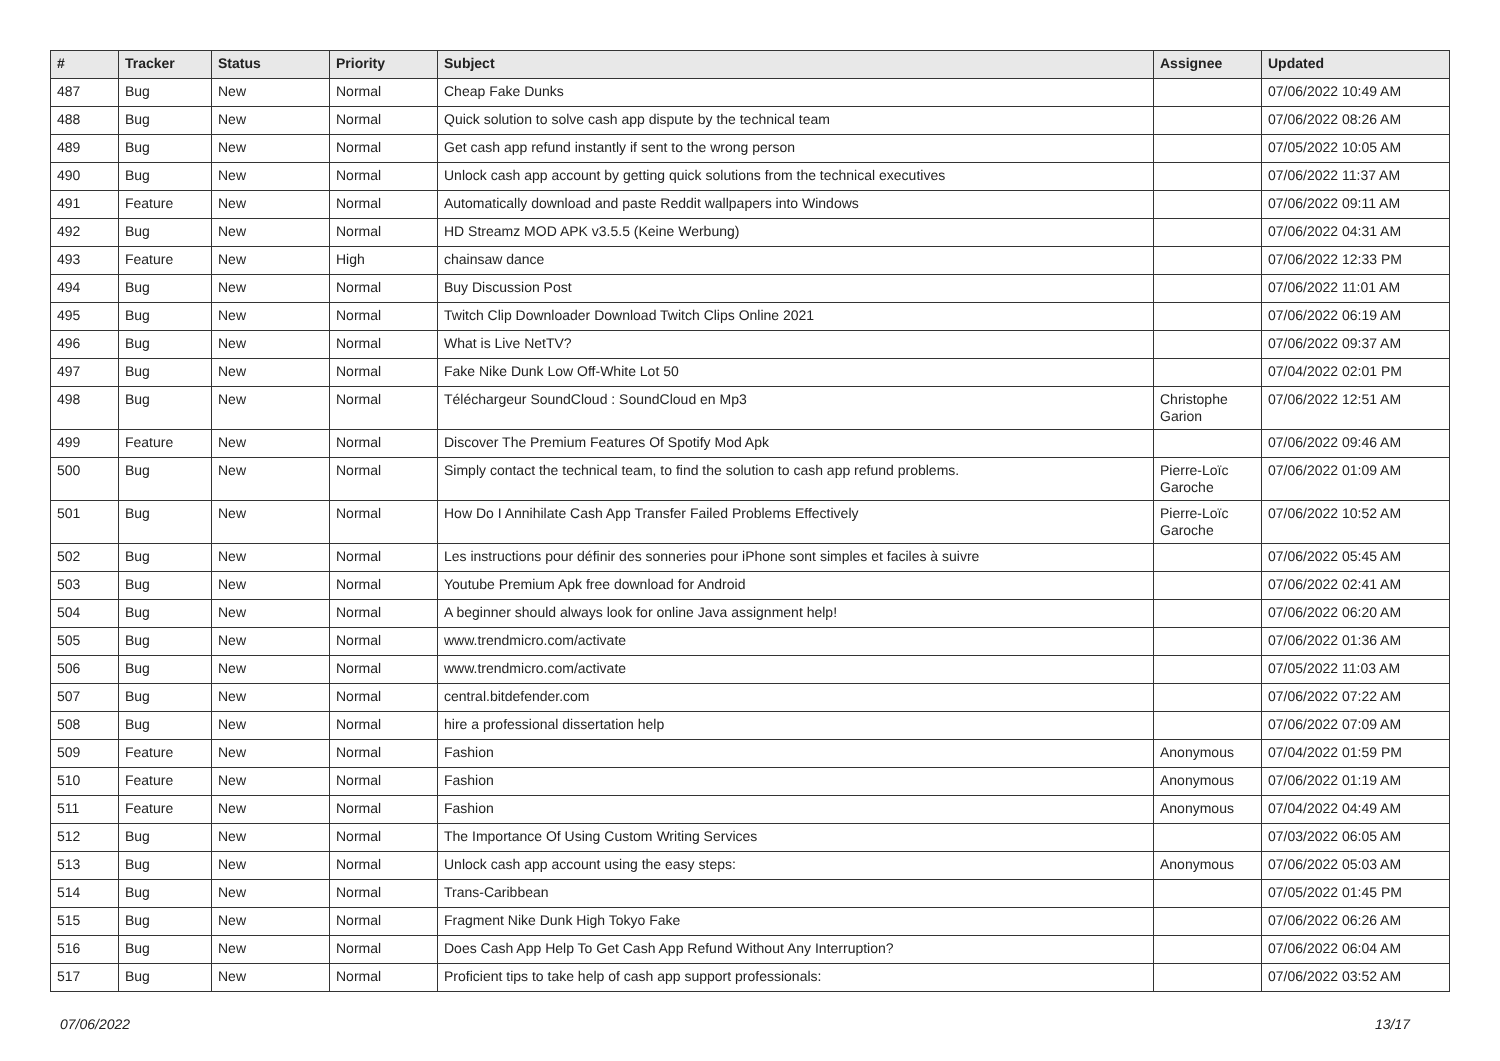| # | Tracker | Status | Priority | Subject | Assignee | Updated |
| --- | --- | --- | --- | --- | --- | --- |
| 487 | Bug | New | Normal | Cheap Fake Dunks | | 07/06/2022 10:49 AM |
| 488 | Bug | New | Normal | Quick solution to solve cash app dispute by the technical team | | 07/06/2022 08:26 AM |
| 489 | Bug | New | Normal | Get cash app refund instantly if sent to the wrong person | | 07/05/2022 10:05 AM |
| 490 | Bug | New | Normal | Unlock cash app account by getting quick solutions from the technical executives | | 07/06/2022 11:37 AM |
| 491 | Feature | New | Normal | Automatically download and paste Reddit wallpapers into Windows | | 07/06/2022 09:11 AM |
| 492 | Bug | New | Normal | HD Streamz MOD APK v3.5.5 (Keine Werbung) | | 07/06/2022 04:31 AM |
| 493 | Feature | New | High | chainsaw dance | | 07/06/2022 12:33 PM |
| 494 | Bug | New | Normal | Buy Discussion Post | | 07/06/2022 11:01 AM |
| 495 | Bug | New | Normal | Twitch Clip Downloader Download Twitch Clips Online 2021 | | 07/06/2022 06:19 AM |
| 496 | Bug | New | Normal | What is Live NetTV? | | 07/06/2022 09:37 AM |
| 497 | Bug | New | Normal | Fake Nike Dunk Low Off-White Lot 50 | | 07/04/2022 02:01 PM |
| 498 | Bug | New | Normal | Téléchargeur SoundCloud : SoundCloud en Mp3 | Christophe Garion | 07/06/2022 12:51 AM |
| 499 | Feature | New | Normal | Discover The Premium Features Of Spotify Mod Apk | | 07/06/2022 09:46 AM |
| 500 | Bug | New | Normal | Simply contact the technical team, to find the solution to cash app refund problems. | Pierre-Loïc Garoche | 07/06/2022 01:09 AM |
| 501 | Bug | New | Normal | How Do I Annihilate Cash App Transfer Failed Problems Effectively | Pierre-Loïc Garoche | 07/06/2022 10:52 AM |
| 502 | Bug | New | Normal | Les instructions pour définir des sonneries pour iPhone sont simples et faciles à suivre | | 07/06/2022 05:45 AM |
| 503 | Bug | New | Normal | Youtube Premium Apk free download for Android | | 07/06/2022 02:41 AM |
| 504 | Bug | New | Normal | A beginner should always look for online Java assignment help! | | 07/06/2022 06:20 AM |
| 505 | Bug | New | Normal | www.trendmicro.com/activate | | 07/06/2022 01:36 AM |
| 506 | Bug | New | Normal | www.trendmicro.com/activate | | 07/05/2022 11:03 AM |
| 507 | Bug | New | Normal | central.bitdefender.com | | 07/06/2022 07:22 AM |
| 508 | Bug | New | Normal | hire a professional dissertation help | | 07/06/2022 07:09 AM |
| 509 | Feature | New | Normal | Fashion | Anonymous | 07/04/2022 01:59 PM |
| 510 | Feature | New | Normal | Fashion | Anonymous | 07/06/2022 01:19 AM |
| 511 | Feature | New | Normal | Fashion | Anonymous | 07/04/2022 04:49 AM |
| 512 | Bug | New | Normal | The Importance Of Using Custom Writing Services | | 07/03/2022 06:05 AM |
| 513 | Bug | New | Normal | Unlock cash app account using the easy steps: | Anonymous | 07/06/2022 05:03 AM |
| 514 | Bug | New | Normal | Trans-Caribbean | | 07/05/2022 01:45 PM |
| 515 | Bug | New | Normal | Fragment Nike Dunk High Tokyo Fake | | 07/06/2022 06:26 AM |
| 516 | Bug | New | Normal | Does Cash App Help To Get Cash App Refund Without Any Interruption? | | 07/06/2022 06:04 AM |
| 517 | Bug | New | Normal | Proficient tips to take help of cash app support professionals: | | 07/06/2022 03:52 AM |
07/06/2022 13/17